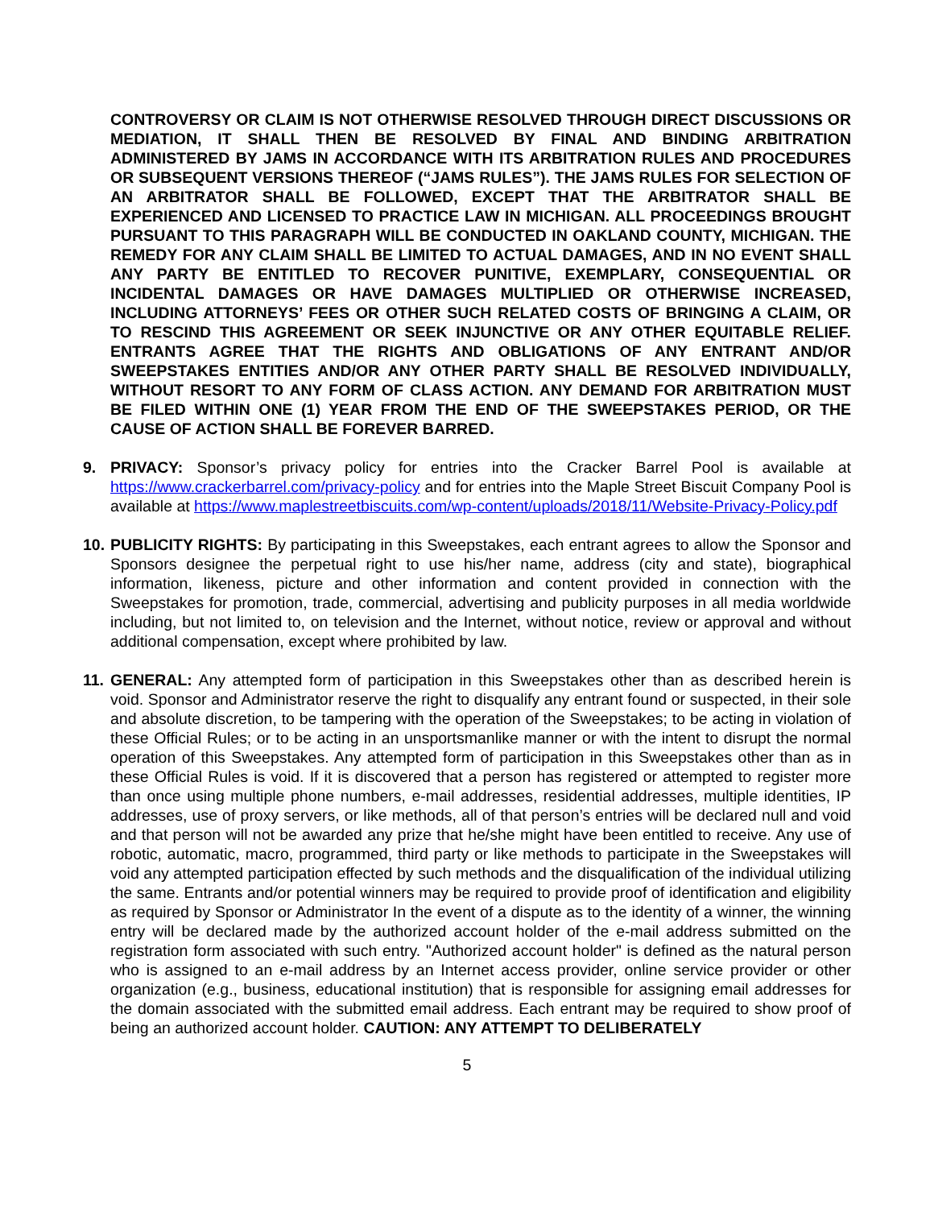CONTROVERSY OR CLAIM IS NOT OTHERWISE RESOLVED THROUGH DIRECT DISCUSSIONS OR MEDIATION, IT SHALL THEN BE RESOLVED BY FINAL AND BINDING ARBITRATION ADMINISTERED BY JAMS IN ACCORDANCE WITH ITS ARBITRATION RULES AND PROCEDURES OR SUBSEQUENT VERSIONS THEREOF (“JAMS RULES”). THE JAMS RULES FOR SELECTION OF AN ARBITRATOR SHALL BE FOLLOWED, EXCEPT THAT THE ARBITRATOR SHALL BE EXPERIENCED AND LICENSED TO PRACTICE LAW IN MICHIGAN. ALL PROCEEDINGS BROUGHT PURSUANT TO THIS PARAGRAPH WILL BE CONDUCTED IN OAKLAND COUNTY, MICHIGAN. THE REMEDY FOR ANY CLAIM SHALL BE LIMITED TO ACTUAL DAMAGES, AND IN NO EVENT SHALL ANY PARTY BE ENTITLED TO RECOVER PUNITIVE, EXEMPLARY, CONSEQUENTIAL OR INCIDENTAL DAMAGES OR HAVE DAMAGES MULTIPLIED OR OTHERWISE INCREASED, INCLUDING ATTORNEYS’ FEES OR OTHER SUCH RELATED COSTS OF BRINGING A CLAIM, OR TO RESCIND THIS AGREEMENT OR SEEK INJUNCTIVE OR ANY OTHER EQUITABLE RELIEF. ENTRANTS AGREE THAT THE RIGHTS AND OBLIGATIONS OF ANY ENTRANT AND/OR SWEEPSTAKES ENTITIES AND/OR ANY OTHER PARTY SHALL BE RESOLVED INDIVIDUALLY, WITHOUT RESORT TO ANY FORM OF CLASS ACTION. ANY DEMAND FOR ARBITRATION MUST BE FILED WITHIN ONE (1) YEAR FROM THE END OF THE SWEEPSTAKES PERIOD, OR THE CAUSE OF ACTION SHALL BE FOREVER BARRED.
9. PRIVACY: Sponsor’s privacy policy for entries into the Cracker Barrel Pool is available at https://www.crackerbarrel.com/privacy-policy and for entries into the Maple Street Biscuit Company Pool is available at https://www.maplestreetbiscuits.com/wp-content/uploads/2018/11/Website-Privacy-Policy.pdf
10.
PUBLICITY RIGHTS: By participating in this Sweepstakes, each entrant agrees to allow the Sponsor and Sponsors designee the perpetual right to use his/her name, address (city and state), biographical information, likeness, picture and other information and content provided in connection with the Sweepstakes for promotion, trade, commercial, advertising and publicity purposes in all media worldwide including, but not limited to, on television and the Internet, without notice, review or approval and without additional compensation, except where prohibited by law.
11.
GENERAL: Any attempted form of participation in this Sweepstakes other than as described herein is void. Sponsor and Administrator reserve the right to disqualify any entrant found or suspected, in their sole and absolute discretion, to be tampering with the operation of the Sweepstakes; to be acting in violation of these Official Rules; or to be acting in an unsportsmanlike manner or with the intent to disrupt the normal operation of this Sweepstakes. Any attempted form of participation in this Sweepstakes other than as in these Official Rules is void. If it is discovered that a person has registered or attempted to register more than once using multiple phone numbers, e-mail addresses, residential addresses, multiple identities, IP addresses, use of proxy servers, or like methods, all of that person’s entries will be declared null and void and that person will not be awarded any prize that he/she might have been entitled to receive. Any use of robotic, automatic, macro, programmed, third party or like methods to participate in the Sweepstakes will void any attempted participation effected by such methods and the disqualification of the individual utilizing the same. Entrants and/or potential winners may be required to provide proof of identification and eligibility as required by Sponsor or Administrator In the event of a dispute as to the identity of a winner, the winning entry will be declared made by the authorized account holder of the e-mail address submitted on the registration form associated with such entry. "Authorized account holder" is defined as the natural person who is assigned to an e-mail address by an Internet access provider, online service provider or other organization (e.g., business, educational institution) that is responsible for assigning email addresses for the domain associated with the submitted email address. Each entrant may be required to show proof of being an authorized account holder. CAUTION: ANY ATTEMPT TO DELIBERATELY
5